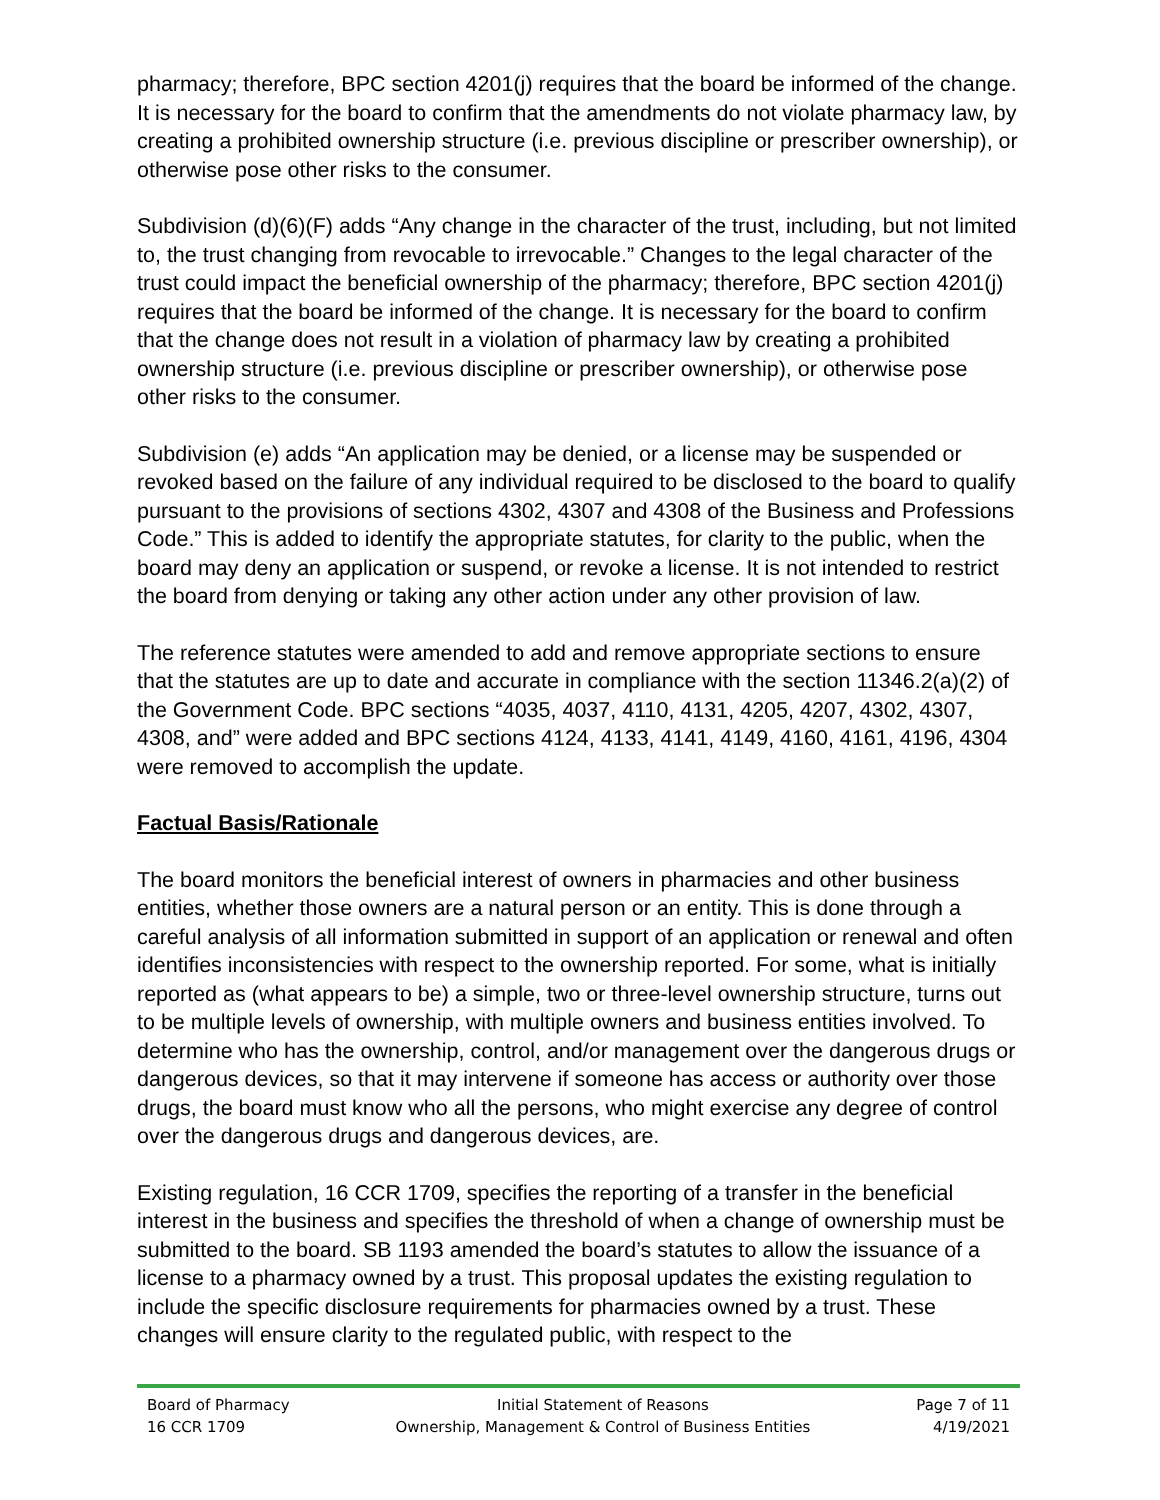pharmacy; therefore, BPC section 4201(j) requires that the board be informed of the change. It is necessary for the board to confirm that the amendments do not violate pharmacy law, by creating a prohibited ownership structure (i.e. previous discipline or prescriber ownership), or otherwise pose other risks to the consumer.
Subdivision (d)(6)(F) adds “Any change in the character of the trust, including, but not limited to, the trust changing from revocable to irrevocable.” Changes to the legal character of the trust could impact the beneficial ownership of the pharmacy; therefore, BPC section 4201(j) requires that the board be informed of the change. It is necessary for the board to confirm that the change does not result in a violation of pharmacy law by creating a prohibited ownership structure (i.e. previous discipline or prescriber ownership), or otherwise pose other risks to the consumer.
Subdivision (e) adds “An application may be denied, or a license may be suspended or revoked based on the failure of any individual required to be disclosed to the board to qualify pursuant to the provisions of sections 4302, 4307 and 4308 of the Business and Professions Code.” This is added to identify the appropriate statutes, for clarity to the public, when the board may deny an application or suspend, or revoke a license. It is not intended to restrict the board from denying or taking any other action under any other provision of law.
The reference statutes were amended to add and remove appropriate sections to ensure that the statutes are up to date and accurate in compliance with the section 11346.2(a)(2) of the Government Code. BPC sections “4035, 4037, 4110, 4131, 4205, 4207, 4302, 4307, 4308, and” were added and BPC sections 4124, 4133, 4141, 4149, 4160, 4161, 4196, 4304 were removed to accomplish the update.
Factual Basis/Rationale
The board monitors the beneficial interest of owners in pharmacies and other business entities, whether those owners are a natural person or an entity. This is done through a careful analysis of all information submitted in support of an application or renewal and often identifies inconsistencies with respect to the ownership reported. For some, what is initially reported as (what appears to be) a simple, two or three-level ownership structure, turns out to be multiple levels of ownership, with multiple owners and business entities involved. To determine who has the ownership, control, and/or management over the dangerous drugs or dangerous devices, so that it may intervene if someone has access or authority over those drugs, the board must know who all the persons, who might exercise any degree of control over the dangerous drugs and dangerous devices, are.
Existing regulation, 16 CCR 1709, specifies the reporting of a transfer in the beneficial interest in the business and specifies the threshold of when a change of ownership must be submitted to the board. SB 1193 amended the board’s statutes to allow the issuance of a license to a pharmacy owned by a trust. This proposal updates the existing regulation to include the specific disclosure requirements for pharmacies owned by a trust. These changes will ensure clarity to the regulated public, with respect to the
Board of Pharmacy
16 CCR 1709
Initial Statement of Reasons
Ownership, Management & Control of Business Entities
Page 7 of 11
4/19/2021